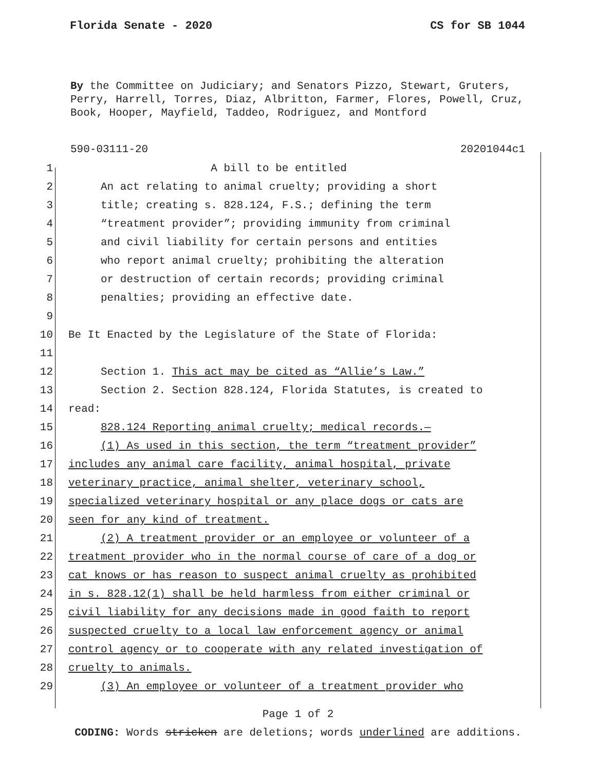Florida Senate - 2020 CS for SB 1044
By the Committee on Judiciary; and Senators Pizzo, Stewart, Gruters, Perry, Harrell, Torres, Diaz, Albritton, Farmer, Flores, Powell, Cruz, Book, Hooper, Mayfield, Taddeo, Rodriguez, and Montford
590-03111-20 20201044c1
1 A bill to be entitled
2 An act relating to animal cruelty; providing a short
3 title; creating s. 828.124, F.S.; defining the term
4 “treatment provider”; providing immunity from criminal
5 and civil liability for certain persons and entities
6 who report animal cruelty; prohibiting the alteration
7 or destruction of certain records; providing criminal
8 penalties; providing an effective date.
9
10 Be It Enacted by the Legislature of the State of Florida:
11
12 Section 1. This act may be cited as “Allie’s Law.”
13 Section 2. Section 828.124, Florida Statutes, is created to
14 read:
15 828.124 Reporting animal cruelty; medical records.—
16 (1) As used in this section, the term “treatment provider”
17 includes any animal care facility, animal hospital, private
18 veterinary practice, animal shelter, veterinary school,
19 specialized veterinary hospital or any place dogs or cats are
20 seen for any kind of treatment.
21 (2) A treatment provider or an employee or volunteer of a
22 treatment provider who in the normal course of care of a dog or
23 cat knows or has reason to suspect animal cruelty as prohibited
24 in s. 828.12(1) shall be held harmless from either criminal or
25 civil liability for any decisions made in good faith to report
26 suspected cruelty to a local law enforcement agency or animal
27 control agency or to cooperate with any related investigation of
28 cruelty to animals.
29 (3) An employee or volunteer of a treatment provider who
Page 1 of 2
CODING: Words stricken are deletions; words underlined are additions.